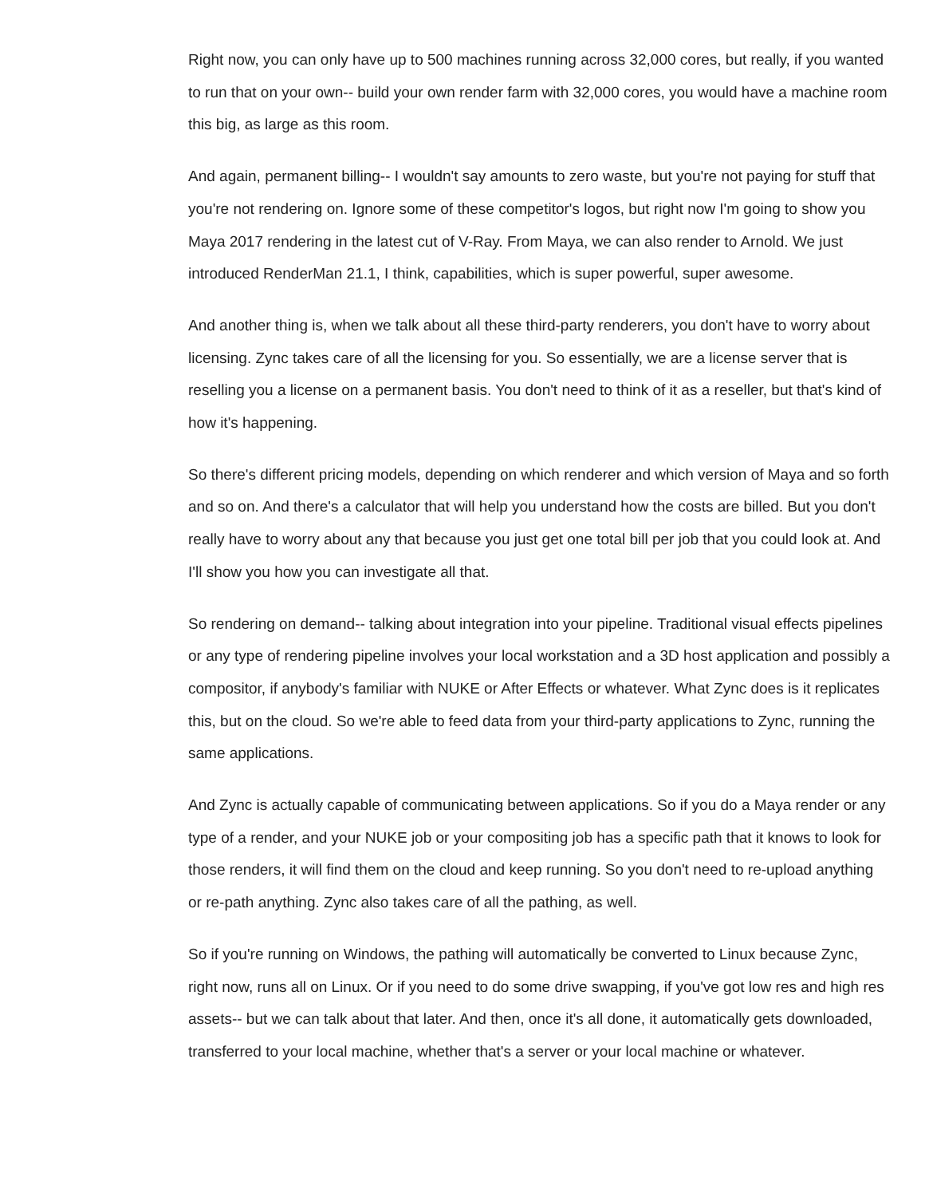Right now, you can only have up to 500 machines running across 32,000 cores, but really, if you wanted to run that on your own-- build your own render farm with 32,000 cores, you would have a machine room this big, as large as this room.
And again, permanent billing-- I wouldn't say amounts to zero waste, but you're not paying for stuff that you're not rendering on. Ignore some of these competitor's logos, but right now I'm going to show you Maya 2017 rendering in the latest cut of V-Ray. From Maya, we can also render to Arnold. We just introduced RenderMan 21.1, I think, capabilities, which is super powerful, super awesome.
And another thing is, when we talk about all these third-party renderers, you don't have to worry about licensing. Zync takes care of all the licensing for you. So essentially, we are a license server that is reselling you a license on a permanent basis. You don't need to think of it as a reseller, but that's kind of how it's happening.
So there's different pricing models, depending on which renderer and which version of Maya and so forth and so on. And there's a calculator that will help you understand how the costs are billed. But you don't really have to worry about any that because you just get one total bill per job that you could look at. And I'll show you how you can investigate all that.
So rendering on demand-- talking about integration into your pipeline. Traditional visual effects pipelines or any type of rendering pipeline involves your local workstation and a 3D host application and possibly a compositor, if anybody's familiar with NUKE or After Effects or whatever. What Zync does is it replicates this, but on the cloud. So we're able to feed data from your third-party applications to Zync, running the same applications.
And Zync is actually capable of communicating between applications. So if you do a Maya render or any type of a render, and your NUKE job or your compositing job has a specific path that it knows to look for those renders, it will find them on the cloud and keep running. So you don't need to re-upload anything or re-path anything. Zync also takes care of all the pathing, as well.
So if you're running on Windows, the pathing will automatically be converted to Linux because Zync, right now, runs all on Linux. Or if you need to do some drive swapping, if you've got low res and high res assets-- but we can talk about that later. And then, once it's all done, it automatically gets downloaded, transferred to your local machine, whether that's a server or your local machine or whatever.